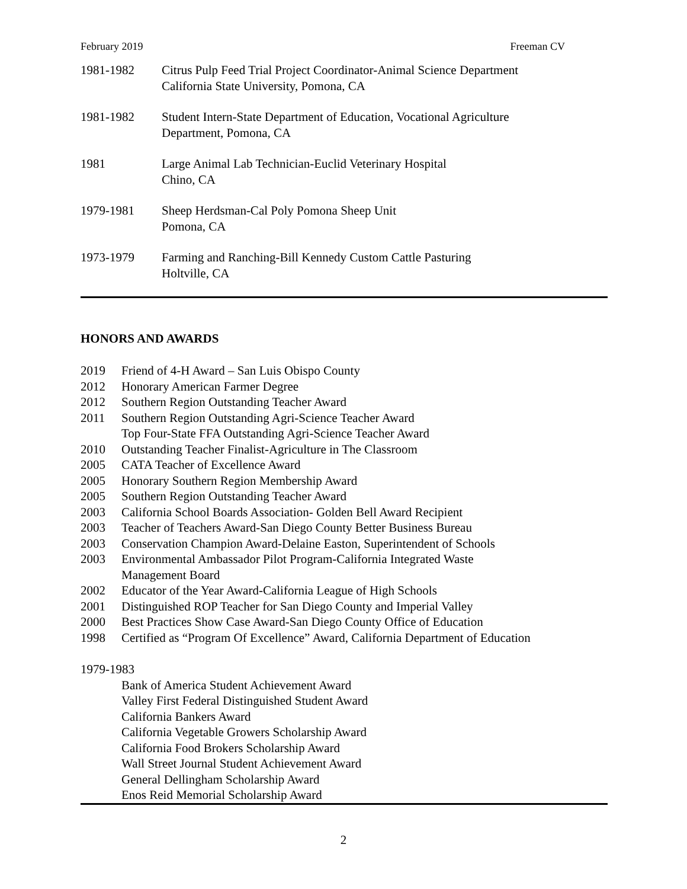February 2019 Freeman CV
1981-1982 Citrus Pulp Feed Trial Project Coordinator-Animal Science Department
California State University, Pomona, CA
1981-1982 Student Intern-State Department of Education, Vocational Agriculture
Department, Pomona, CA
1981 Large Animal Lab Technician-Euclid Veterinary Hospital
Chino, CA
1979-1981 Sheep Herdsman-Cal Poly Pomona Sheep Unit
Pomona, CA
1973-1979 Farming and Ranching-Bill Kennedy Custom Cattle Pasturing
Holtville, CA
HONORS AND AWARDS
2019 Friend of 4-H Award – San Luis Obispo County
2012 Honorary American Farmer Degree
2012 Southern Region Outstanding Teacher Award
2011 Southern Region Outstanding Agri-Science Teacher Award
Top Four-State FFA Outstanding Agri-Science Teacher Award
2010 Outstanding Teacher Finalist-Agriculture in The Classroom
2005 CATA Teacher of Excellence Award
2005 Honorary Southern Region Membership Award
2005 Southern Region Outstanding Teacher Award
2003 California School Boards Association- Golden Bell Award Recipient
2003 Teacher of Teachers Award-San Diego County Better Business Bureau
2003 Conservation Champion Award-Delaine Easton, Superintendent of Schools
2003 Environmental Ambassador Pilot Program-California Integrated Waste
Management Board
2002 Educator of the Year Award-California League of High Schools
2001 Distinguished ROP Teacher for San Diego County and Imperial Valley
2000 Best Practices Show Case Award-San Diego County Office of Education
1998 Certified as “Program Of Excellence” Award, California Department of Education
1979-1983
Bank of America Student Achievement Award
Valley First Federal Distinguished Student Award
California Bankers Award
California Vegetable Growers Scholarship Award
California Food Brokers Scholarship Award
Wall Street Journal Student Achievement Award
General Dellingham Scholarship Award
Enos Reid Memorial Scholarship Award
2